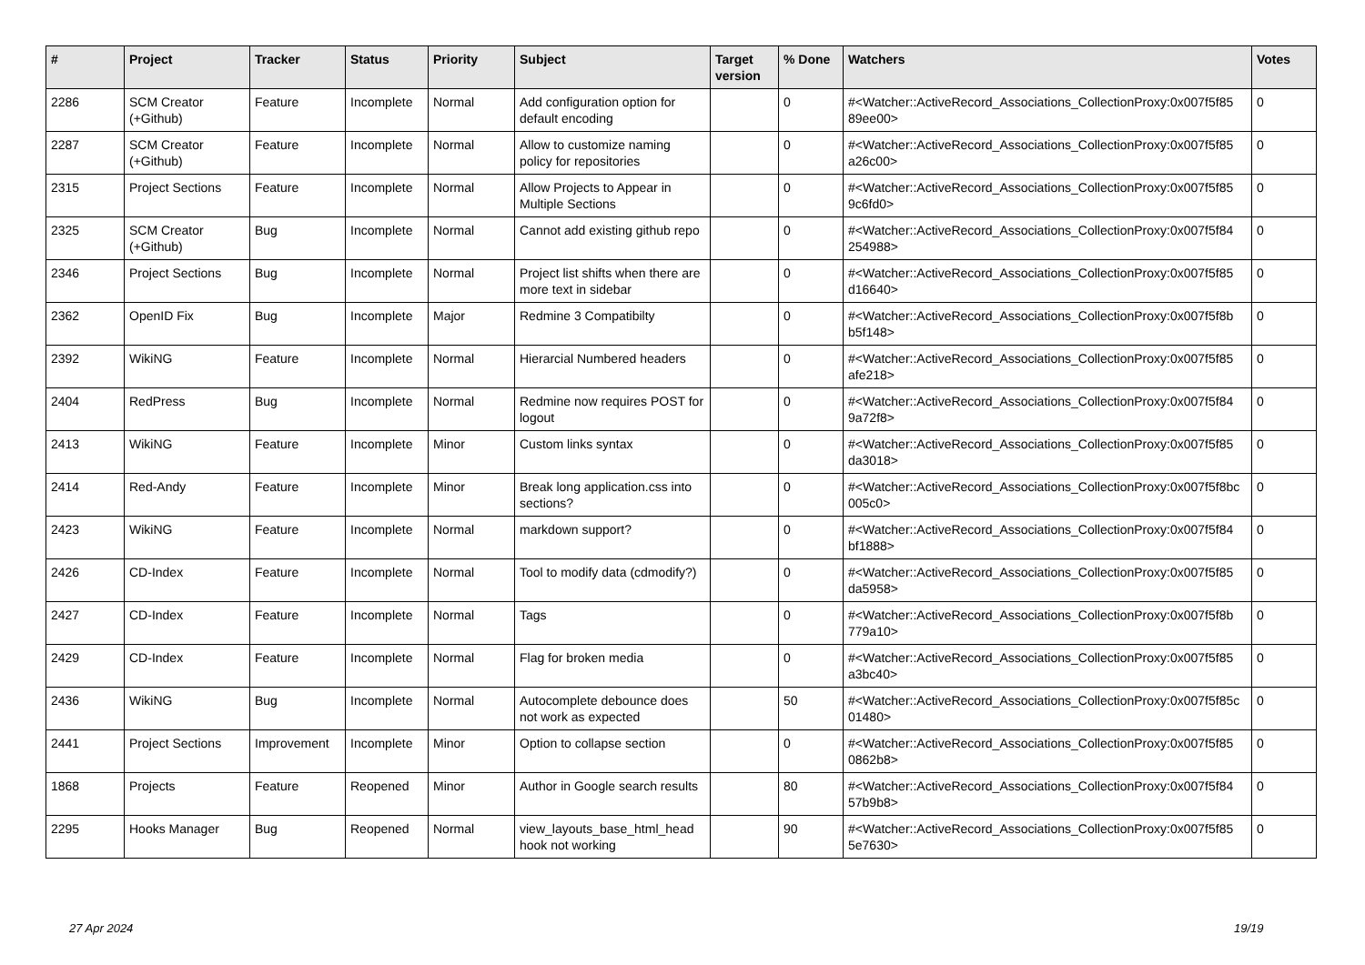| # | Project | Tracker | Status | Priority | Subject | Target version | % Done | Watchers | Votes |
| --- | --- | --- | --- | --- | --- | --- | --- | --- | --- |
| 2286 | SCM Creator (+Github) | Feature | Incomplete | Normal | Add configuration option for default encoding | | 0 | #<Watcher::ActiveRecord_Associations_CollectionProxy:0x007f5f85 89ee00> | 0 |
| 2287 | SCM Creator (+Github) | Feature | Incomplete | Normal | Allow to customize naming policy for repositories | | 0 | #<Watcher::ActiveRecord_Associations_CollectionProxy:0x007f5f85 a26c00> | 0 |
| 2315 | Project Sections | Feature | Incomplete | Normal | Allow Projects to Appear in Multiple Sections | | 0 | #<Watcher::ActiveRecord_Associations_CollectionProxy:0x007f5f85 9c6fd0> | 0 |
| 2325 | SCM Creator (+Github) | Bug | Incomplete | Normal | Cannot add existing github repo | | 0 | #<Watcher::ActiveRecord_Associations_CollectionProxy:0x007f5f84 254988> | 0 |
| 2346 | Project Sections | Bug | Incomplete | Normal | Project list shifts when there are more text in sidebar | | 0 | #<Watcher::ActiveRecord_Associations_CollectionProxy:0x007f5f85 d16640> | 0 |
| 2362 | OpenID Fix | Bug | Incomplete | Major | Redmine 3 Compatibilty | | 0 | #<Watcher::ActiveRecord_Associations_CollectionProxy:0x007f5f8b b5f148> | 0 |
| 2392 | WikiNG | Feature | Incomplete | Normal | Hierarcial Numbered headers | | 0 | #<Watcher::ActiveRecord_Associations_CollectionProxy:0x007f5f85 afe218> | 0 |
| 2404 | RedPress | Bug | Incomplete | Normal | Redmine now requires POST for logout | | 0 | #<Watcher::ActiveRecord_Associations_CollectionProxy:0x007f5f84 9a72f8> | 0 |
| 2413 | WikiNG | Feature | Incomplete | Minor | Custom links syntax | | 0 | #<Watcher::ActiveRecord_Associations_CollectionProxy:0x007f5f85 da3018> | 0 |
| 2414 | Red-Andy | Feature | Incomplete | Minor | Break long application.css into sections? | | 0 | #<Watcher::ActiveRecord_Associations_CollectionProxy:0x007f5f8bc 005c0> | 0 |
| 2423 | WikiNG | Feature | Incomplete | Normal | markdown support? | | 0 | #<Watcher::ActiveRecord_Associations_CollectionProxy:0x007f5f84 bf1888> | 0 |
| 2426 | CD-Index | Feature | Incomplete | Normal | Tool to modify data (cdmodify?) | | 0 | #<Watcher::ActiveRecord_Associations_CollectionProxy:0x007f5f85 da5958> | 0 |
| 2427 | CD-Index | Feature | Incomplete | Normal | Tags | | 0 | #<Watcher::ActiveRecord_Associations_CollectionProxy:0x007f5f8b 779a10> | 0 |
| 2429 | CD-Index | Feature | Incomplete | Normal | Flag for broken media | | 0 | #<Watcher::ActiveRecord_Associations_CollectionProxy:0x007f5f85 a3bc40> | 0 |
| 2436 | WikiNG | Bug | Incomplete | Normal | Autocomplete debounce does not work as expected | | 50 | #<Watcher::ActiveRecord_Associations_CollectionProxy:0x007f5f85c 01480> | 0 |
| 2441 | Project Sections | Improvement | Incomplete | Minor | Option to collapse section | | 0 | #<Watcher::ActiveRecord_Associations_CollectionProxy:0x007f5f85 0862b8> | 0 |
| 1868 | Projects | Feature | Reopened | Minor | Author in Google search results | | 80 | #<Watcher::ActiveRecord_Associations_CollectionProxy:0x007f5f84 57b9b8> | 0 |
| 2295 | Hooks Manager | Bug | Reopened | Normal | view_layouts_base_html_head hook not working | | 90 | #<Watcher::ActiveRecord_Associations_CollectionProxy:0x007f5f85 5e7630> | 0 |
27 Apr 2024 19/19